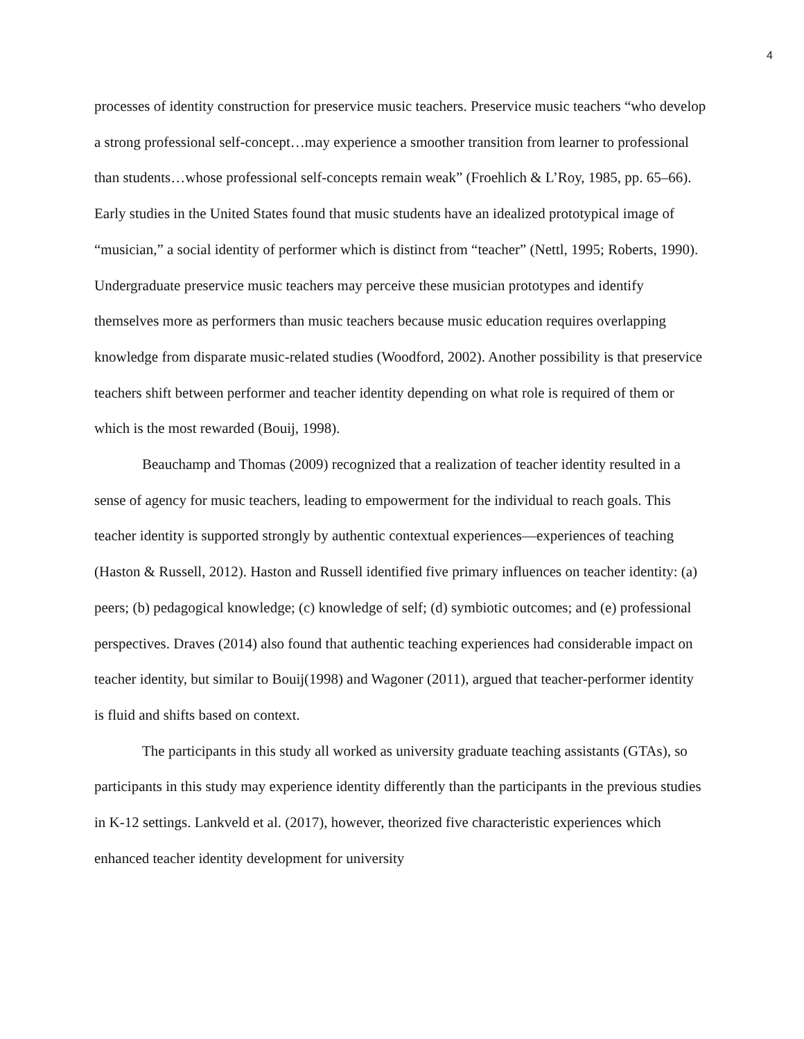4
processes of identity construction for preservice music teachers. Preservice music teachers “who develop a strong professional self-concept…may experience a smoother transition from learner to professional than students…whose professional self-concepts remain weak” (Froehlich & L’Roy, 1985, pp. 65–66). Early studies in the United States found that music students have an idealized prototypical image of “musician,” a social identity of performer which is distinct from “teacher” (Nettl, 1995; Roberts, 1990). Undergraduate preservice music teachers may perceive these musician prototypes and identify themselves more as performers than music teachers because music education requires overlapping knowledge from disparate music-related studies (Woodford, 2002). Another possibility is that preservice teachers shift between performer and teacher identity depending on what role is required of them or which is the most rewarded (Bouij, 1998).
Beauchamp and Thomas (2009) recognized that a realization of teacher identity resulted in a sense of agency for music teachers, leading to empowerment for the individual to reach goals. This teacher identity is supported strongly by authentic contextual experiences—experiences of teaching (Haston & Russell, 2012). Haston and Russell identified five primary influences on teacher identity: (a) peers; (b) pedagogical knowledge; (c) knowledge of self; (d) symbiotic outcomes; and (e) professional perspectives. Draves (2014) also found that authentic teaching experiences had considerable impact on teacher identity, but similar to Bouij(1998) and Wagoner (2011), argued that teacher-performer identity is fluid and shifts based on context.
The participants in this study all worked as university graduate teaching assistants (GTAs), so participants in this study may experience identity differently than the participants in the previous studies in K-12 settings. Lankveld et al. (2017), however, theorized five characteristic experiences which enhanced teacher identity development for university